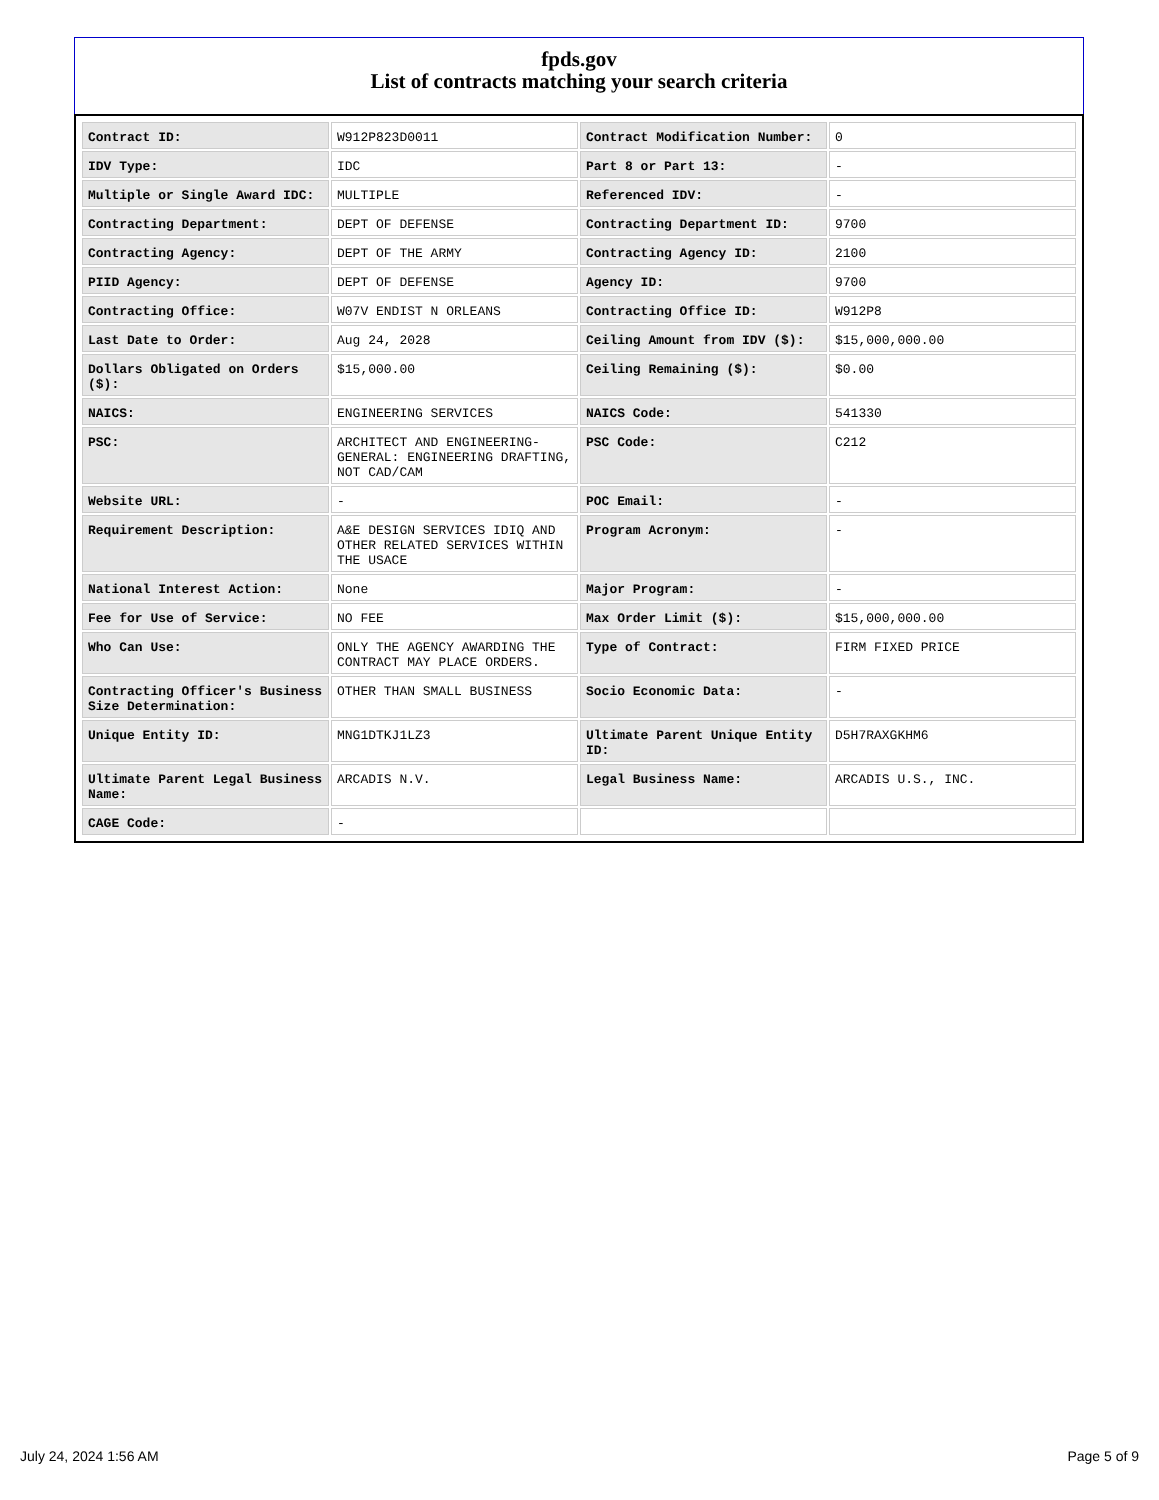fpds.gov
List of contracts matching your search criteria
| Contract ID: | W912P823D0011 | Contract Modification Number: | 0 |
| IDV Type: | IDC | Part 8 or Part 13: | - |
| Multiple or Single Award IDC: | MULTIPLE | Referenced IDV: | - |
| Contracting Department: | DEPT OF DEFENSE | Contracting Department ID: | 9700 |
| Contracting Agency: | DEPT OF THE ARMY | Contracting Agency ID: | 2100 |
| PIID Agency: | DEPT OF DEFENSE | Agency ID: | 9700 |
| Contracting Office: | W07V ENDIST N ORLEANS | Contracting Office ID: | W912P8 |
| Last Date to Order: | Aug 24, 2028 | Ceiling Amount from IDV ($): | $15,000,000.00 |
| Dollars Obligated on Orders ($): | $15,000.00 | Ceiling Remaining ($): | $0.00 |
| NAICS: | ENGINEERING SERVICES | NAICS Code: | 541330 |
| PSC: | ARCHITECT AND ENGINEERING- GENERAL: ENGINEERING DRAFTING, NOT CAD/CAM | PSC Code: | C212 |
| Website URL: | - | POC Email: | - |
| Requirement Description: | A&E DESIGN SERVICES IDIQ AND OTHER RELATED SERVICES WITHIN THE USACE | Program Acronym: | - |
| National Interest Action: | None | Major Program: | - |
| Fee for Use of Service: | NO FEE | Max Order Limit ($): | $15,000,000.00 |
| Who Can Use: | ONLY THE AGENCY AWARDING THE CONTRACT MAY PLACE ORDERS. | Type of Contract: | FIRM FIXED PRICE |
| Contracting Officer's Business Size Determination: | OTHER THAN SMALL BUSINESS | Socio Economic Data: | - |
| Unique Entity ID: | MNG1DTKJ1LZ3 | Ultimate Parent Unique Entity ID: | D5H7RAXGKHM6 |
| Ultimate Parent Legal Business Name: | ARCADIS N.V. | Legal Business Name: | ARCADIS U.S., INC. |
| CAGE Code: | - | | |
July 24, 2024 1:56 AM Page 5 of 9